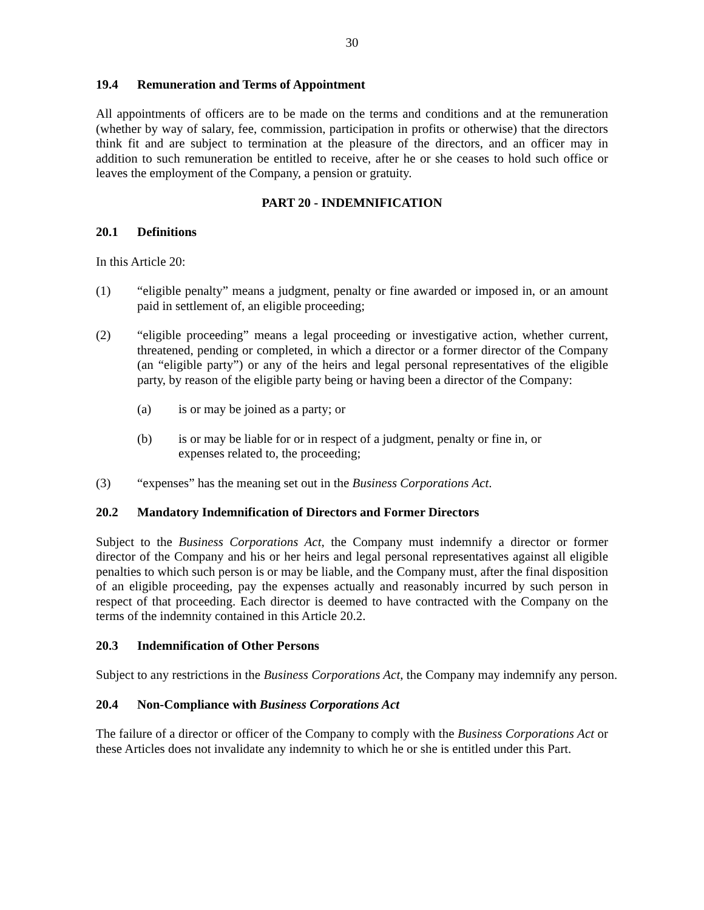30
19.4 Remuneration and Terms of Appointment
All appointments of officers are to be made on the terms and conditions and at the remuneration (whether by way of salary, fee, commission, participation in profits or otherwise) that the directors think fit and are subject to termination at the pleasure of the directors, and an officer may in addition to such remuneration be entitled to receive, after he or she ceases to hold such office or leaves the employment of the Company, a pension or gratuity.
PART 20 - INDEMNIFICATION
20.1 Definitions
In this Article 20:
(1) “eligible penalty” means a judgment, penalty or fine awarded or imposed in, or an amount paid in settlement of, an eligible proceeding;
(2) “eligible proceeding” means a legal proceeding or investigative action, whether current, threatened, pending or completed, in which a director or a former director of the Company (an “eligible party”) or any of the heirs and legal personal representatives of the eligible party, by reason of the eligible party being or having been a director of the Company:
(a) is or may be joined as a party; or
(b) is or may be liable for or in respect of a judgment, penalty or fine in, or expenses related to, the proceeding;
(3) “expenses” has the meaning set out in the Business Corporations Act.
20.2 Mandatory Indemnification of Directors and Former Directors
Subject to the Business Corporations Act, the Company must indemnify a director or former director of the Company and his or her heirs and legal personal representatives against all eligible penalties to which such person is or may be liable, and the Company must, after the final disposition of an eligible proceeding, pay the expenses actually and reasonably incurred by such person in respect of that proceeding. Each director is deemed to have contracted with the Company on the terms of the indemnity contained in this Article 20.2.
20.3 Indemnification of Other Persons
Subject to any restrictions in the Business Corporations Act, the Company may indemnify any person.
20.4 Non-Compliance with Business Corporations Act
The failure of a director or officer of the Company to comply with the Business Corporations Act or these Articles does not invalidate any indemnity to which he or she is entitled under this Part.